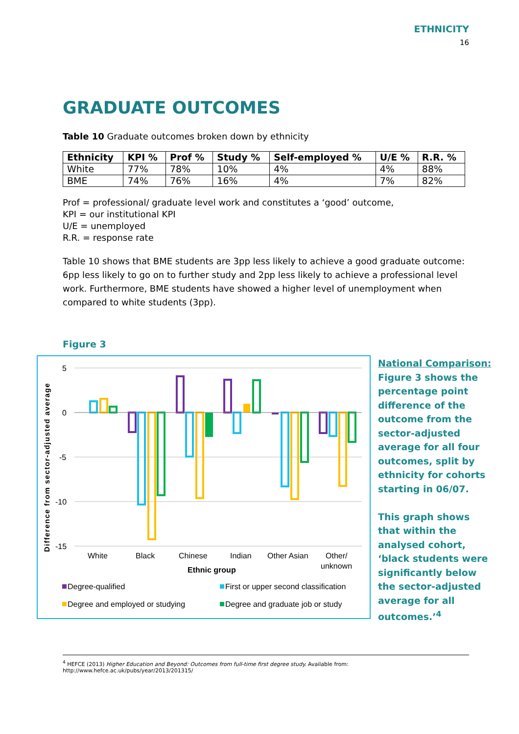ETHNICITY
16
GRADUATE OUTCOMES
Table 10 Graduate outcomes broken down by ethnicity
| Ethnicity | KPI % | Prof % | Study % | Self-employed % | U/E % | R.R. % |
| --- | --- | --- | --- | --- | --- | --- |
| White | 77% | 78% | 10% | 4% | 4% | 88% |
| BME | 74% | 76% | 16% | 4% | 7% | 82% |
Prof = professional/ graduate level work and constitutes a ‘good’ outcome,
KPI = our institutional KPI
U/E = unemployed
R.R. = response rate
Table 10 shows that BME students are 3pp less likely to achieve a good graduate outcome: 6pp less likely to go on to further study and 2pp less likely to achieve a professional level work. Furthermore, BME students have showed a higher level of unemployment when compared to white students (3pp).
Figure 3
5
0
-5
-10
-15
Difference from sector-adjusted average
White
Black
Chinese
Indian
Other Asian
Other/
unknown
Ethnic group
Degree-qualified
First or upper second classification
Degree and employed or studying
Degree and graduate job or study
National Comparison:
Figure 3 shows the percentage point difference of the outcome from the sector-adjusted average for all four outcomes, split by ethnicity for cohorts starting in 06/07.
This graph shows that within the analysed cohort, ‘black students were significantly below the sector-adjusted average for all outcomes.’<sup>4</sup>
<sup>4</sup> HEFCE (2013) Higher Education and Beyond: Outcomes from full-time first degree study. Available from: http://www.hefce.ac.uk/pubs/year/2013/201315/